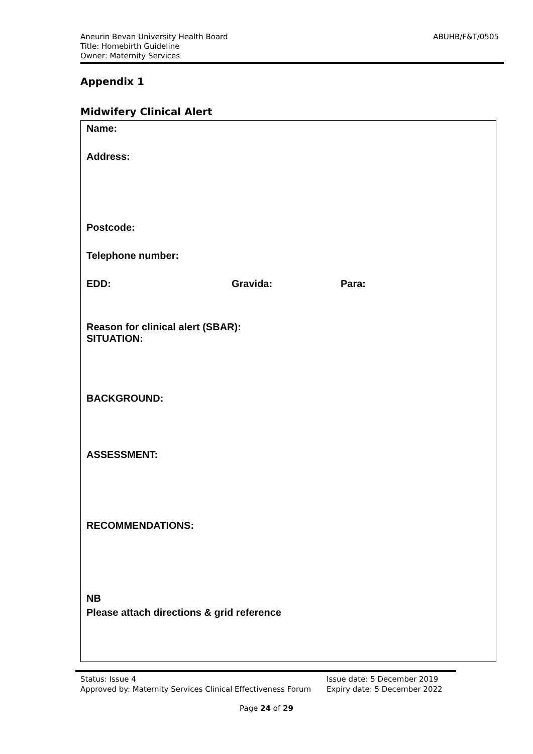Aneurin Bevan University Health Board
Title: Homebirth Guideline
Owner: Maternity Services
ABUHB/F&T/0505
Appendix 1
Midwifery Clinical Alert
Name:
Address:
Postcode:
Telephone number:
EDD: Gravida: Para:
Reason for clinical alert (SBAR):
SITUATION:
BACKGROUND:
ASSESSMENT:
RECOMMENDATIONS:
NB
Please attach directions & grid reference
Status: Issue 4
Approved by: Maternity Services Clinical Effectiveness Forum
Issue date: 5 December 2019
Expiry date: 5 December 2022
Page 24 of 29